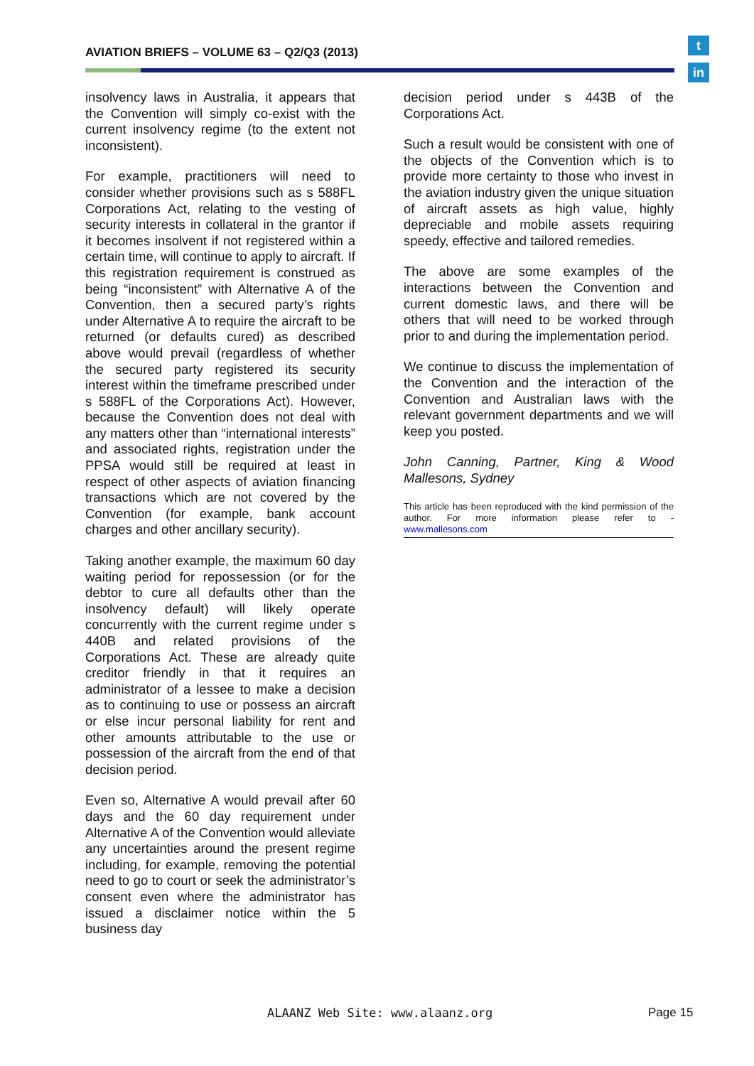AVIATION BRIEFS – VOLUME 63 – Q2/Q3 (2013)
t
in
insolvency laws in Australia, it appears that the Convention will simply co-exist with the current insolvency regime (to the extent not inconsistent).
For example, practitioners will need to consider whether provisions such as s 588FL Corporations Act, relating to the vesting of security interests in collateral in the grantor if it becomes insolvent if not registered within a certain time, will continue to apply to aircraft. If this registration requirement is construed as being “inconsistent” with Alternative A of the Convention, then a secured party’s rights under Alternative A to require the aircraft to be returned (or defaults cured) as described above would prevail (regardless of whether the secured party registered its security interest within the timeframe prescribed under s 588FL of the Corporations Act). However, because the Convention does not deal with any matters other than “international interests” and associated rights, registration under the PPSA would still be required at least in respect of other aspects of aviation financing transactions which are not covered by the Convention (for example, bank account charges and other ancillary security).
Taking another example, the maximum 60 day waiting period for repossession (or for the debtor to cure all defaults other than the insolvency default) will likely operate concurrently with the current regime under s 440B and related provisions of the Corporations Act. These are already quite creditor friendly in that it requires an administrator of a lessee to make a decision as to continuing to use or possess an aircraft or else incur personal liability for rent and other amounts attributable to the use or possession of the aircraft from the end of that decision period.
Even so, Alternative A would prevail after 60 days and the 60 day requirement under Alternative A of the Convention would alleviate any uncertainties around the present regime including, for example, removing the potential need to go to court or seek the administrator’s consent even where the administrator has issued a disclaimer notice within the 5 business day
decision period under s 443B of the Corporations Act.
Such a result would be consistent with one of the objects of the Convention which is to provide more certainty to those who invest in the aviation industry given the unique situation of aircraft assets as high value, highly depreciable and mobile assets requiring speedy, effective and tailored remedies.
The above are some examples of the interactions between the Convention and current domestic laws, and there will be others that will need to be worked through prior to and during the implementation period.
We continue to discuss the implementation of the Convention and the interaction of the Convention and Australian laws with the relevant government departments and we will keep you posted.
John Canning, Partner, King & Wood Mallesons, Sydney
This article has been reproduced with the kind permission of the author. For more information please refer to - www.mallesons.com
ALAANZ Web Site: www.alaanz.org
Page 15